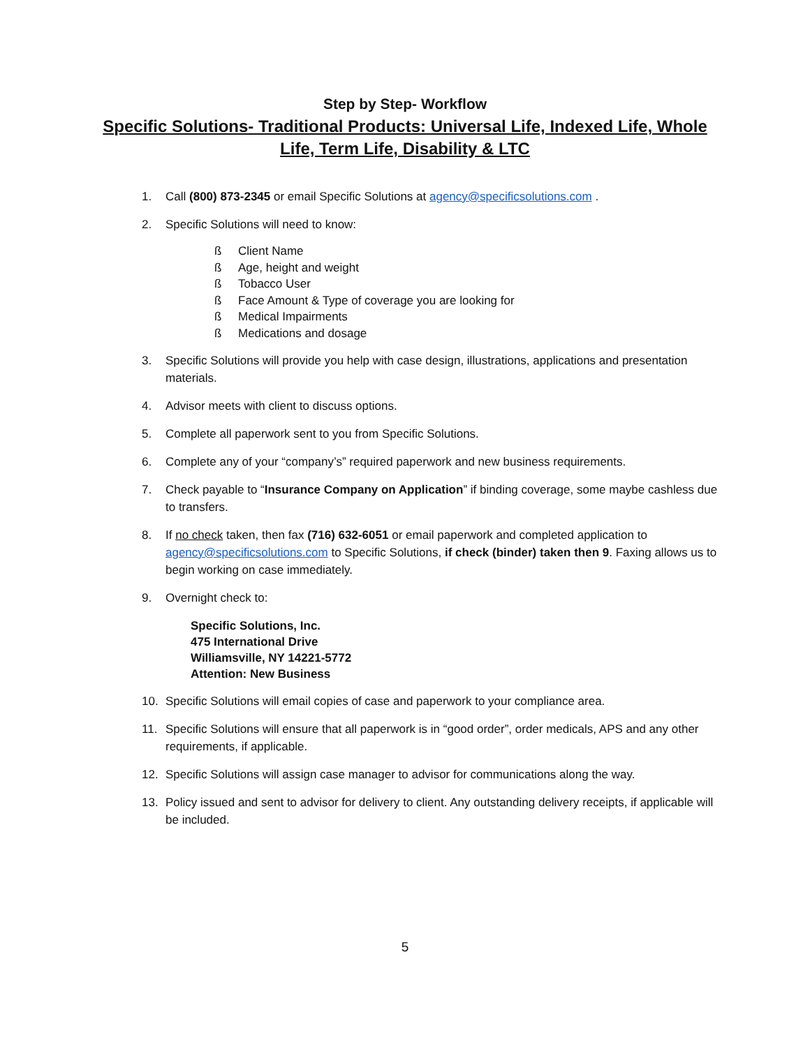Step by Step- Workflow
Specific Solutions- Traditional Products: Universal Life, Indexed Life, Whole Life, Term Life, Disability & LTC
1. Call (800) 873-2345 or email Specific Solutions at agency@specificsolutions.com .
2. Specific Solutions will need to know:
ß Client Name
ß Age, height and weight
ß Tobacco User
ß Face Amount & Type of coverage you are looking for
ß Medical Impairments
ß Medications and dosage
3. Specific Solutions will provide you help with case design, illustrations, applications and presentation materials.
4. Advisor meets with client to discuss options.
5. Complete all paperwork sent to you from Specific Solutions.
6. Complete any of your “company’s” required paperwork and new business requirements.
7. Check payable to “Insurance Company on Application” if binding coverage, some maybe cashless due to transfers.
8. If no check taken, then fax (716) 632-6051 or email paperwork and completed application to agency@specificsolutions.com to Specific Solutions, if check (binder) taken then 9. Faxing allows us to begin working on case immediately.
9. Overnight check to:
Specific Solutions, Inc.
475 International Drive
Williamsville, NY 14221-5772
Attention: New Business
10. Specific Solutions will email copies of case and paperwork to your compliance area.
11. Specific Solutions will ensure that all paperwork is in “good order”, order medicals, APS and any other requirements, if applicable.
12. Specific Solutions will assign case manager to advisor for communications along the way.
13. Policy issued and sent to advisor for delivery to client. Any outstanding delivery receipts, if applicable will be included.
5